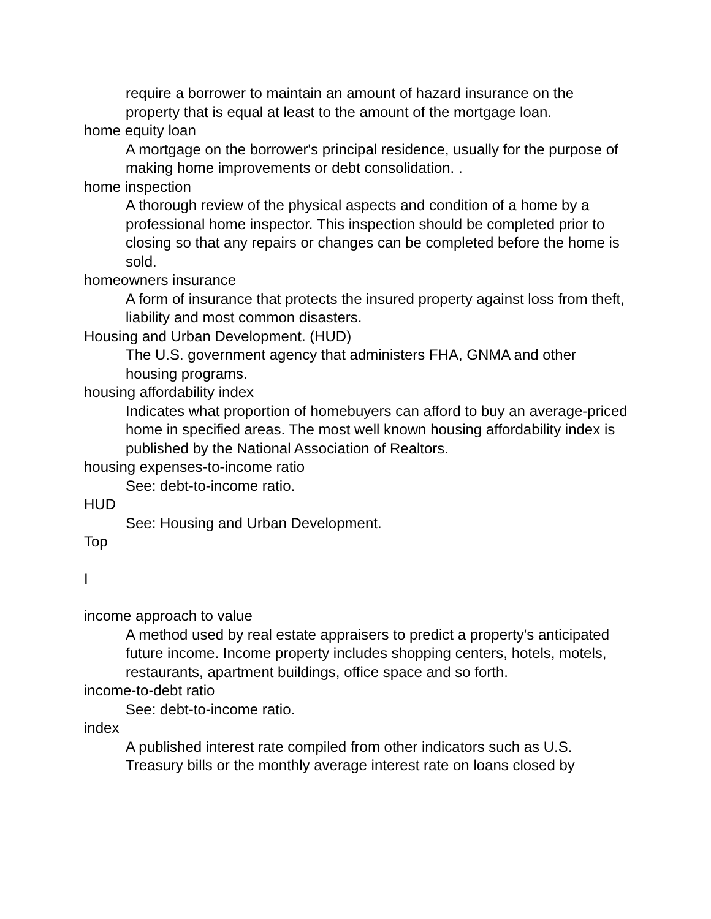require a borrower to maintain an amount of hazard insurance on the property that is equal at least to the amount of the mortgage loan.
home equity loan
A mortgage on the borrower's principal residence, usually for the purpose of making home improvements or debt consolidation. .
home inspection
A thorough review of the physical aspects and condition of a home by a professional home inspector. This inspection should be completed prior to closing so that any repairs or changes can be completed before the home is sold.
homeowners insurance
A form of insurance that protects the insured property against loss from theft, liability and most common disasters.
Housing and Urban Development. (HUD)
The U.S. government agency that administers FHA, GNMA and other housing programs.
housing affordability index
Indicates what proportion of homebuyers can afford to buy an average-priced home in specified areas. The most well known housing affordability index is published by the National Association of Realtors.
housing expenses-to-income ratio
See: debt-to-income ratio.
HUD
See: Housing and Urban Development.
Top
I
income approach to value
A method used by real estate appraisers to predict a property's anticipated future income. Income property includes shopping centers, hotels, motels, restaurants, apartment buildings, office space and so forth.
income-to-debt ratio
See: debt-to-income ratio.
index
A published interest rate compiled from other indicators such as U.S. Treasury bills or the monthly average interest rate on loans closed by